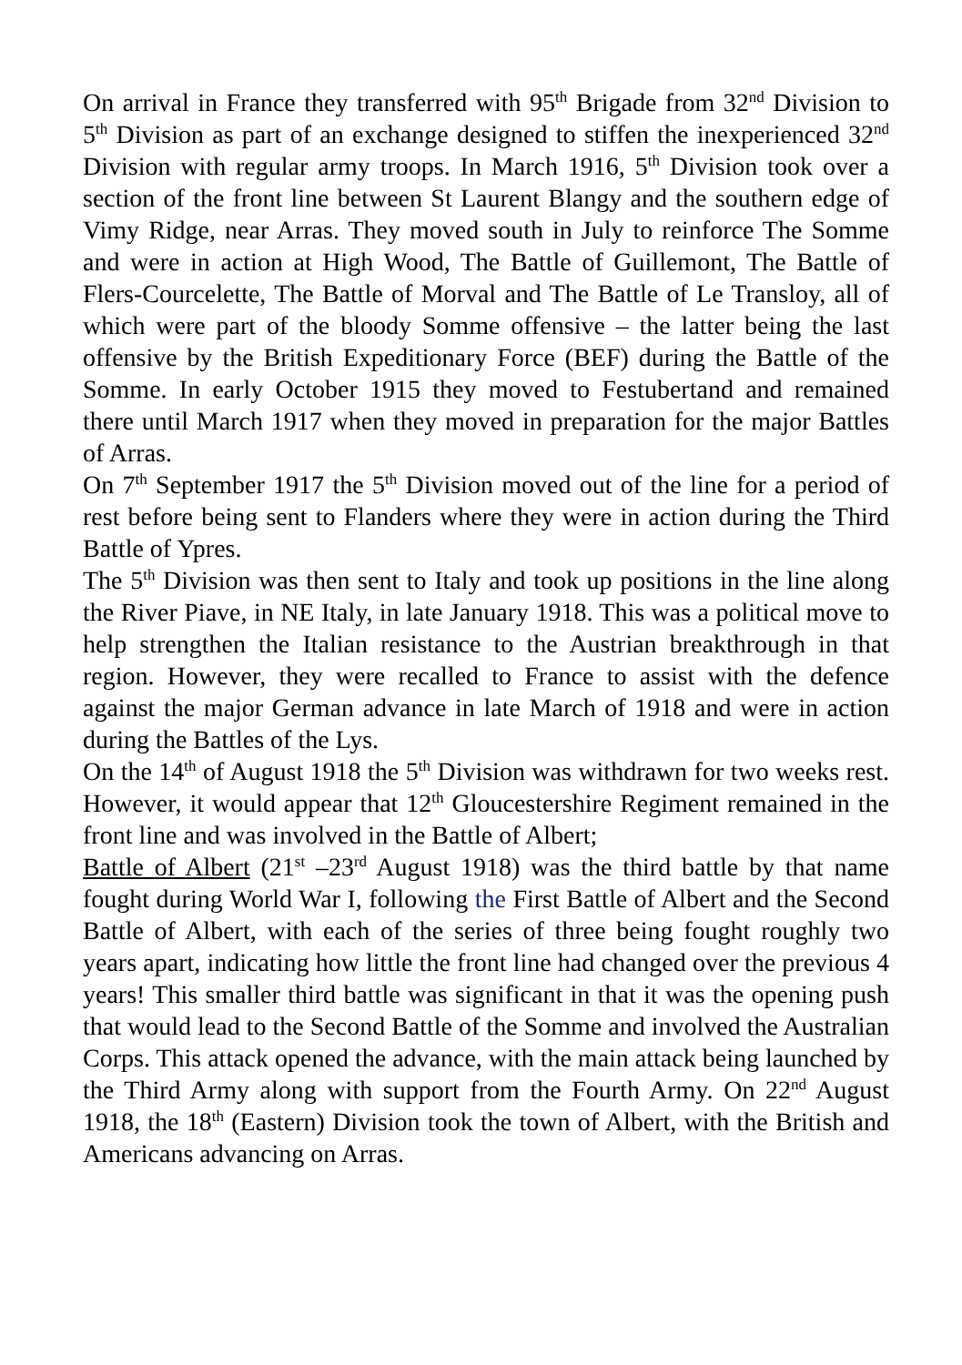On arrival in France they transferred with 95<sup>th</sup> Brigade from 32<sup>nd</sup> Division to 5<sup>th</sup> Division as part of an exchange designed to stiffen the inexperienced 32<sup>nd</sup> Division with regular army troops. In March 1916, 5<sup>th</sup> Division took over a section of the front line between St Laurent Blangy and the southern edge of Vimy Ridge, near Arras. They moved south in July to reinforce The Somme and were in action at High Wood, The Battle of Guillemont, The Battle of Flers-Courcelette, The Battle of Morval and The Battle of Le Transloy, all of which were part of the bloody Somme offensive – the latter being the last offensive by the British Expeditionary Force (BEF) during the Battle of the Somme. In early October 1915 they moved to Festubertand and remained there until March 1917 when they moved in preparation for the major Battles of Arras.
On 7<sup>th</sup> September 1917 the 5<sup>th</sup> Division moved out of the line for a period of rest before being sent to Flanders where they were in action during the Third Battle of Ypres.
The 5<sup>th</sup> Division was then sent to Italy and took up positions in the line along the River Piave, in NE Italy, in late January 1918. This was a political move to help strengthen the Italian resistance to the Austrian breakthrough in that region. However, they were recalled to France to assist with the defence against the major German advance in late March of 1918 and were in action during the Battles of the Lys.
On the 14<sup>th</sup> of August 1918 the 5<sup>th</sup> Division was withdrawn for two weeks rest. However, it would appear that 12<sup>th</sup> Gloucestershire Regiment remained in the front line and was involved in the Battle of Albert;
Battle of Albert (21<sup>st</sup> –23<sup>rd</sup> August 1918) was the third battle by that name fought during World War I, following the First Battle of Albert and the Second Battle of Albert, with each of the series of three being fought roughly two years apart, indicating how little the front line had changed over the previous 4 years! This smaller third battle was significant in that it was the opening push that would lead to the Second Battle of the Somme and involved the Australian Corps. This attack opened the advance, with the main attack being launched by the Third Army along with support from the Fourth Army. On 22<sup>nd</sup> August 1918, the 18<sup>th</sup> (Eastern) Division took the town of Albert, with the British and Americans advancing on Arras.